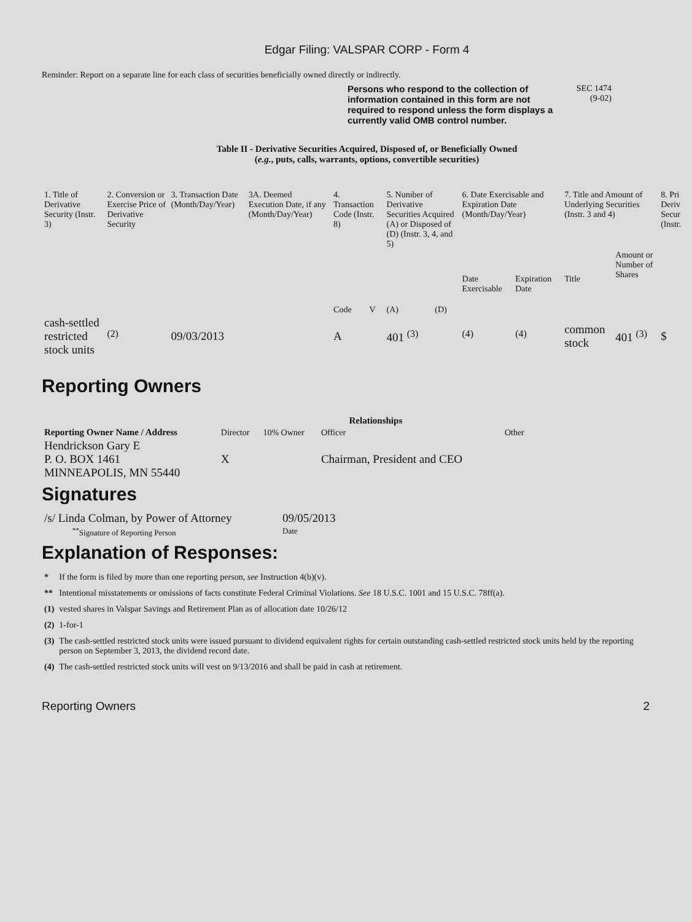Edgar Filing: VALSPAR CORP - Form 4
Reminder: Report on a separate line for each class of securities beneficially owned directly or indirectly.
Persons who respond to the collection of information contained in this form are not required to respond unless the form displays a currently valid OMB control number.
SEC 1474
(9-02)
Table II - Derivative Securities Acquired, Disposed of, or Beneficially Owned
(e.g., puts, calls, warrants, options, convertible securities)
| 1. Title of Derivative Security (Instr. 3) | 2. Conversion or Exercise Price of Derivative Security | 3. Transaction Date (Month/Day/Year) | 3A. Deemed Execution Date, if any (Month/Day/Year) | 4. Transaction Code (Instr. 8) | | 5. Number of Derivative Securities Acquired (A) or Disposed of (D) (Instr. 3, 4, and 5) | | 6. Date Exercisable and Expiration Date (Month/Day/Year) | | 7. Title and Amount of Underlying Securities (Instr. 3 and 4) | | 8. Pri Deriv Secur (Instr. |
| | | | | Code | V | (A) | (D) | Date Exercisable | Expiration Date | Title | Amount or Number of Shares | |
| cash-settled restricted stock units | <sup>(2)</sup> | 09/03/2013 | | A | | 401 <sup>(3)</sup> | | <sup>(4)</sup> | <sup>(4)</sup> | common stock | 401 <sup>(3)</sup> | $ |
Reporting Owners
| Reporting Owner Name / Address | Relationships | | | |
| --- | --- | --- | --- | --- |
| | Director | 10% Owner | Officer | Other |
| Hendrickson Gary E P. O. BOX 1461 MINNEAPOLIS, MN 55440 | X | | Chairman, President and CEO | |
Signatures
| /s/ Linda Colman, by Power of Attorney | 09/05/2013 |
| <sup>**</sup> Signature of Reporting Person | Date |
Explanation of Responses:
| * | If the form is filed by more than one reporting person, see Instruction 4(b)(v). |
| ** | Intentional misstatements or omissions of facts constitute Federal Criminal Violations. See 18 U.S.C. 1001 and 15 U.S.C. 78ff(a). |
| (1) | vested shares in Valspar Savings and Retirement Plan as of allocation date 10/26/12 |
| (2) | 1-for-1 |
| (3) | The cash-settled restricted stock units were issued pursuant to dividend equivalent rights for certain outstanding cash-settled restricted stock units held by the reporting person on September 3, 2013, the dividend record date. |
| (4) | The cash-settled restricted stock units will vest on 9/13/2016 and shall be paid in cash at retirement. |
Reporting Owners 2